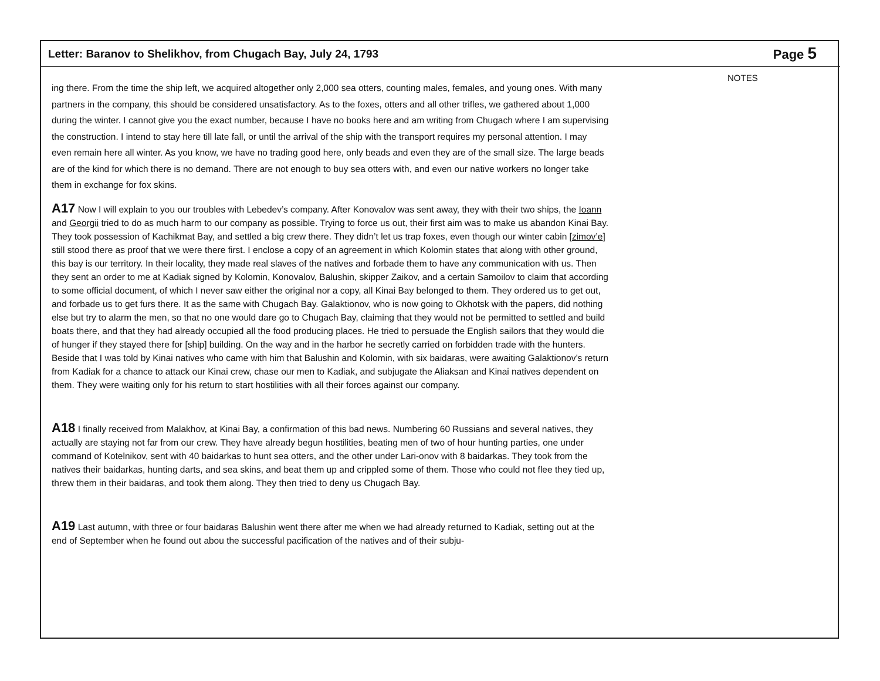Letter: Baranov to Shelikhov, from Chugach Bay, July 24, 1793
Page 5
ing there. From the time the ship left, we acquired altogether only 2,000 sea otters, counting males, females, and young ones. With many partners in the company, this should be considered unsatisfactory. As to the foxes, otters and all other trifles, we gathered about 1,000 during the winter. I cannot give you the exact number, because I have no books here and am writing from Chugach where I am supervising the construction. I intend to stay here till late fall, or until the arrival of the ship with the transport requires my personal attention. I may even remain here all winter. As you know, we have no trading good here, only beads and even they are of the small size. The large beads are of the kind for which there is no demand. There are not enough to buy sea otters with, and even our native workers no longer take them in exchange for fox skins.
A17 Now I will explain to you our troubles with Lebedev’s company. After Konovalov was sent away, they with their two ships, the Ioann and Georgii tried to do as much harm to our company as possible. Trying to force us out, their first aim was to make us abandon Kinai Bay. They took possession of Kachikmat Bay, and settled a big crew there. They didn’t let us trap foxes, even though our winter cabin [zimov’e] still stood there as proof that we were there first. I enclose a copy of an agreement in which Kolomin states that along with other ground, this bay is our territory. In their locality, they made real slaves of the natives and forbade them to have any communication with us. Then they sent an order to me at Kadiak signed by Kolomin, Konovalov, Balushin, skipper Zaikov, and a certain Samoilov to claim that according to some official document, of which I never saw either the original nor a copy, all Kinai Bay belonged to them. They ordered us to get out, and forbade us to get furs there. It as the same with Chugach Bay. Galaktionov, who is now going to Okhotsk with the papers, did nothing else but try to alarm the men, so that no one would dare go to Chugach Bay, claiming that they would not be permitted to settled and build boats there, and that they had already occupied all the food producing places. He tried to persuade the English sailors that they would die of hunger if they stayed there for [ship] building. On the way and in the harbor he secretly carried on forbidden trade with the hunters. Beside that I was told by Kinai natives who came with him that Balushin and Kolomin, with six baidaras, were awaiting Galaktionov’s return from Kadiak for a chance to attack our Kinai crew, chase our men to Kadiak, and subjugate the Aliaksan and Kinai natives dependent on them. They were waiting only for his return to start hostilities with all their forces against our company.
A18 I finally received from Malakhov, at Kinai Bay, a confirmation of this bad news. Numbering 60 Russians and several natives, they actually are staying not far from our crew. They have already begun hostilities, beating men of two of hour hunting parties, one under command of Kotelnikov, sent with 40 baidarkas to hunt sea otters, and the other under Lari-onov with 8 baidarkas. They took from the natives their baidarkas, hunting darts, and sea skins, and beat them up and crippled some of them. Those who could not flee they tied up, threw them in their baidaras, and took them along. They then tried to deny us Chugach Bay.
A19 Last autumn, with three or four baidaras Balushin went there after me when we had already returned to Kadiak, setting out at the end of September when he found out abou the successful pacification of the natives and of their subju-
NOTES